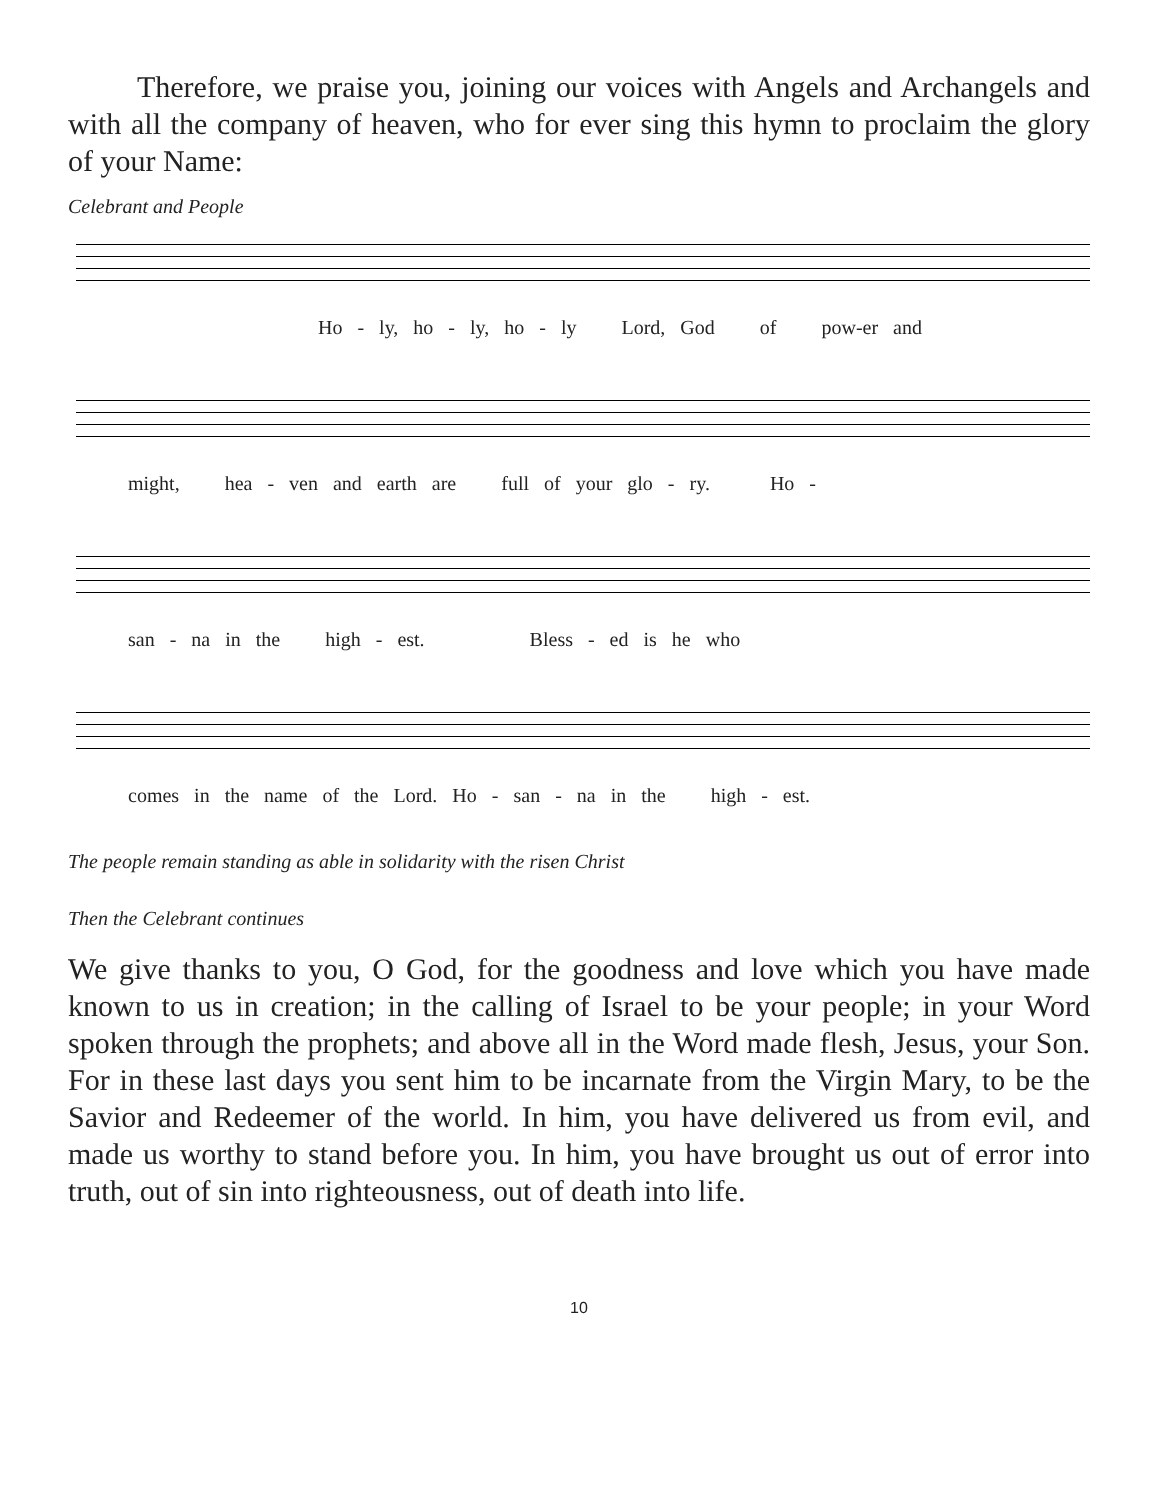Therefore, we praise you, joining our voices with Angels and Archangels and with all the company of heaven, who for ever sing this hymn to proclaim the glory of your Name:
Celebrant and People
Ho - ly, ho - ly, ho - ly Lord, God of pow-er and
might, hea - ven and earth are full of your glo - ry. Ho -
san - na in the high - est. Bless - ed is he who
comes in the name of the Lord. Ho - san - na in the high - est.
The people remain standing as able in solidarity with the risen Christ
Then the Celebrant continues
We give thanks to you, O God, for the goodness and love which you have made known to us in creation; in the calling of Israel to be your people; in your Word spoken through the prophets; and above all in the Word made flesh, Jesus, your Son. For in these last days you sent him to be incarnate from the Virgin Mary, to be the Savior and Redeemer of the world. In him, you have delivered us from evil, and made us worthy to stand before you. In him, you have brought us out of error into truth, out of sin into righteousness, out of death into life.
10